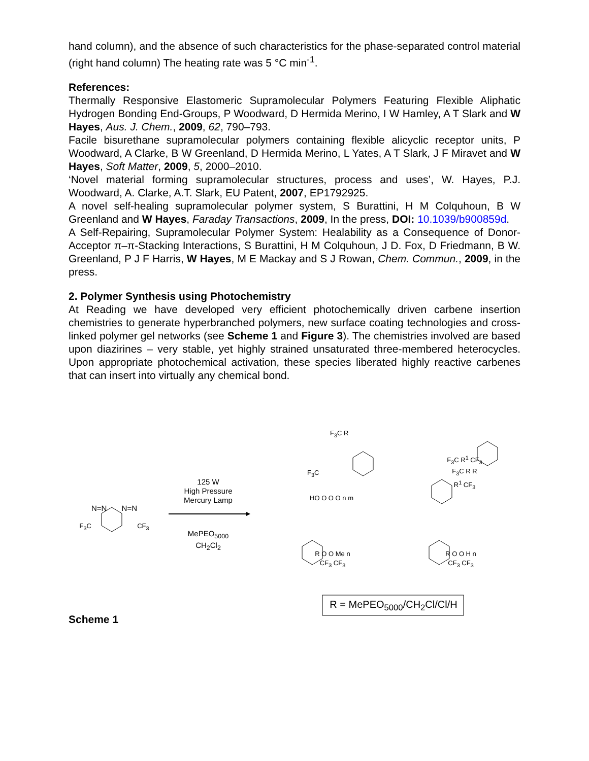hand column), and the absence of such characteristics for the phase-separated control material (right hand column) The heating rate was 5 °C min<sup>-1</sup>.
References:
Thermally Responsive Elastomeric Supramolecular Polymers Featuring Flexible Aliphatic Hydrogen Bonding End-Groups, P Woodward, D Hermida Merino, I W Hamley, A T Slark and W Hayes, Aus. J. Chem., 2009, 62, 790–793.
Facile bisurethane supramolecular polymers containing flexible alicyclic receptor units, P Woodward, A Clarke, B W Greenland, D Hermida Merino, L Yates, A T Slark, J F Miravet and W Hayes, Soft Matter, 2009, 5, 2000–2010.
‘Novel material forming supramolecular structures, process and uses’, W. Hayes, P.J. Woodward, A. Clarke, A.T. Slark, EU Patent, 2007, EP1792925.
A novel self-healing supramolecular polymer system, S Burattini, H M Colquhoun, B W Greenland and W Hayes, Faraday Transactions, 2009, In the press, DOI: 10.1039/b900859d.
A Self-Repairing, Supramolecular Polymer System: Healability as a Consequence of Donor-Acceptor π–π-Stacking Interactions, S Burattini, H M Colquhoun, J D. Fox, D Friedmann, B W. Greenland, P J F Harris, W Hayes, M E Mackay and S J Rowan, Chem. Commun., 2009, in the press.
2. Polymer Synthesis using Photochemistry
At Reading we have developed very efficient photochemically driven carbene insertion chemistries to generate hyperbranched polymers, new surface coating technologies and cross-linked polymer gel networks (see Scheme 1 and Figure 3). The chemistries involved are based upon diazirines – very stable, yet highly strained unsaturated three-membered heterocycles. Upon appropriate photochemical activation, these species liberated highly reactive carbenes that can insert into virtually any chemical bond.
N=N N=N
F<sub>3</sub>C CF<sub>3</sub>
125 W
High Pressure
Mercury Lamp
MePEO<sub>5000</sub>
CH<sub>2</sub>Cl<sub>2</sub>
F<sub>3</sub>C R
F<sub>3</sub>C
HO O O O n m
F<sub>3</sub>C R<sup>1</sup> CF<sub>3</sub>
F<sub>3</sub>C R R
R<sup>1</sup> CF<sub>3</sub>
R O O Me n
CF<sub>3</sub> CF<sub>3</sub>
R O O H n
CF<sub>3</sub> CF<sub>3</sub>
R = MePEO<sub>5000</sub>/CH<sub>2</sub>Cl/Cl/H
Scheme 1